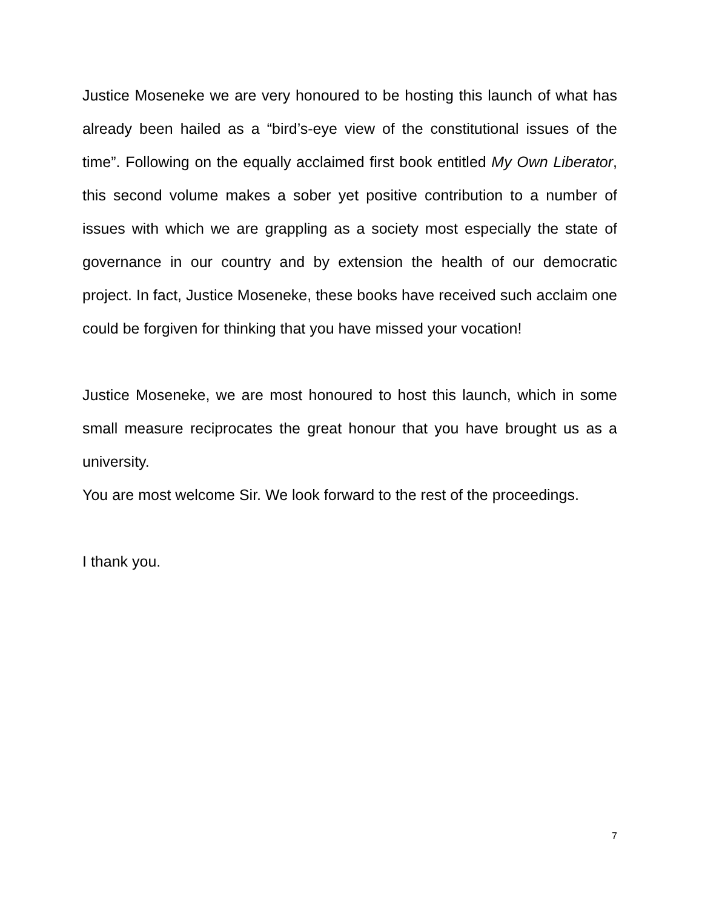Justice Moseneke we are very honoured to be hosting this launch of what has already been hailed as a “bird’s-eye view of the constitutional issues of the time”. Following on the equally acclaimed first book entitled My Own Liberator, this second volume makes a sober yet positive contribution to a number of issues with which we are grappling as a society most especially the state of governance in our country and by extension the health of our democratic project. In fact, Justice Moseneke, these books have received such acclaim one could be forgiven for thinking that you have missed your vocation!
Justice Moseneke, we are most honoured to host this launch, which in some small measure reciprocates the great honour that you have brought us as a university.
You are most welcome Sir. We look forward to the rest of the proceedings.
I thank you.
7